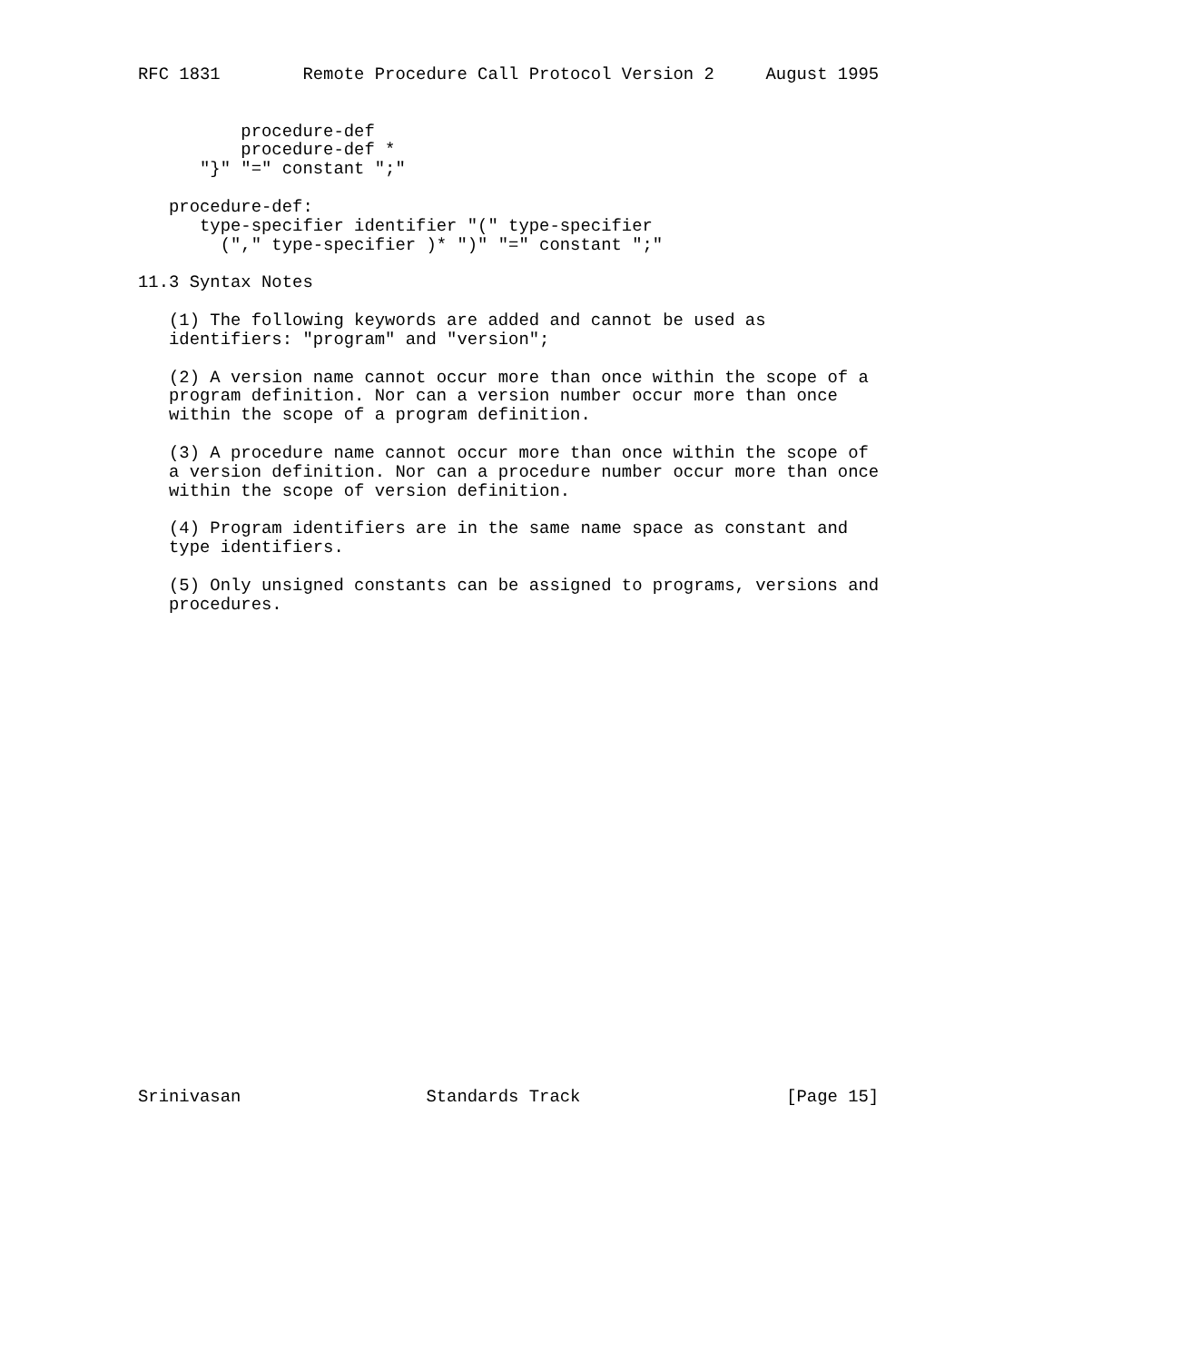RFC 1831        Remote Procedure Call Protocol Version 2     August 1995


          procedure-def
          procedure-def *
      "}" "=" constant ";"

   procedure-def:
      type-specifier identifier "(" type-specifier
        ("," type-specifier )* ")" "=" constant ";"

11.3 Syntax Notes

   (1) The following keywords are added and cannot be used as
   identifiers: "program" and "version";

   (2) A version name cannot occur more than once within the scope of a
   program definition. Nor can a version number occur more than once
   within the scope of a program definition.

   (3) A procedure name cannot occur more than once within the scope of
   a version definition. Nor can a procedure number occur more than once
   within the scope of version definition.

   (4) Program identifiers are in the same name space as constant and
   type identifiers.

   (5) Only unsigned constants can be assigned to programs, versions and
   procedures.

























Srinivasan                  Standards Track                    [Page 15]